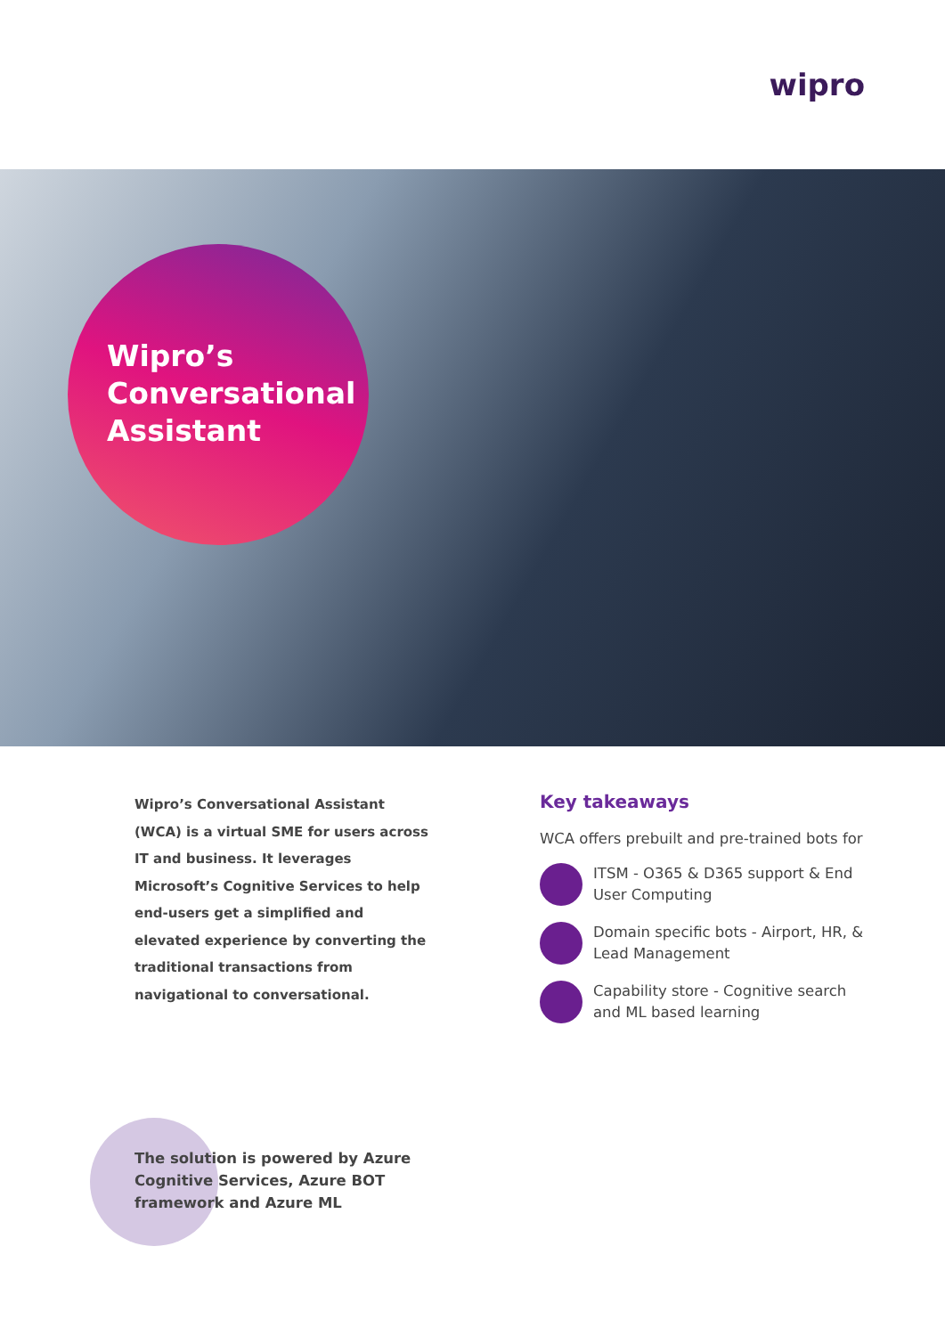wipro
Wipro’s
Conversational
Assistant
Wipro’s Conversational Assistant (WCA) is a virtual SME for users across IT and business. It leverages Microsoft’s Cognitive Services to help end-users get a simplified and elevated experience by converting the traditional transactions from navigational to conversational.
Key takeaways
WCA offers prebuilt and pre-trained bots for
ITSM - O365 & D365 support & End User Computing
Domain specific bots - Airport, HR, & Lead Management
Capability store - Cognitive search and ML based learning
The solution is powered by Azure
Cognitive Services, Azure BOT
framework and Azure ML